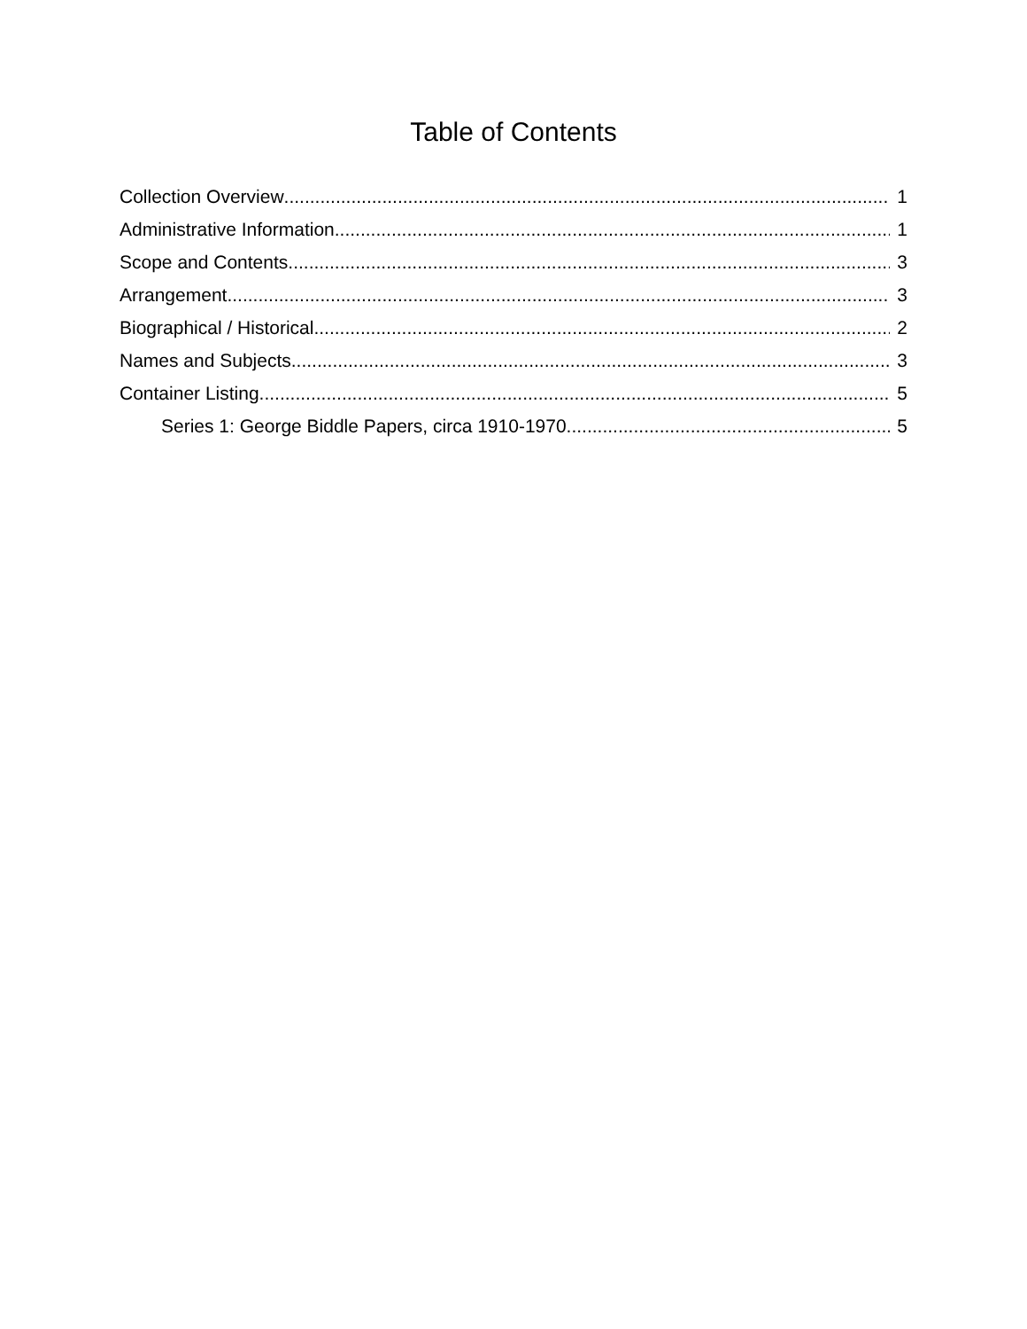Table of Contents
Collection Overview 1
Administrative Information 1
Scope and Contents 3
Arrangement 3
Biographical / Historical 2
Names and Subjects 3
Container Listing 5
Series 1: George Biddle Papers, circa 1910-1970 5